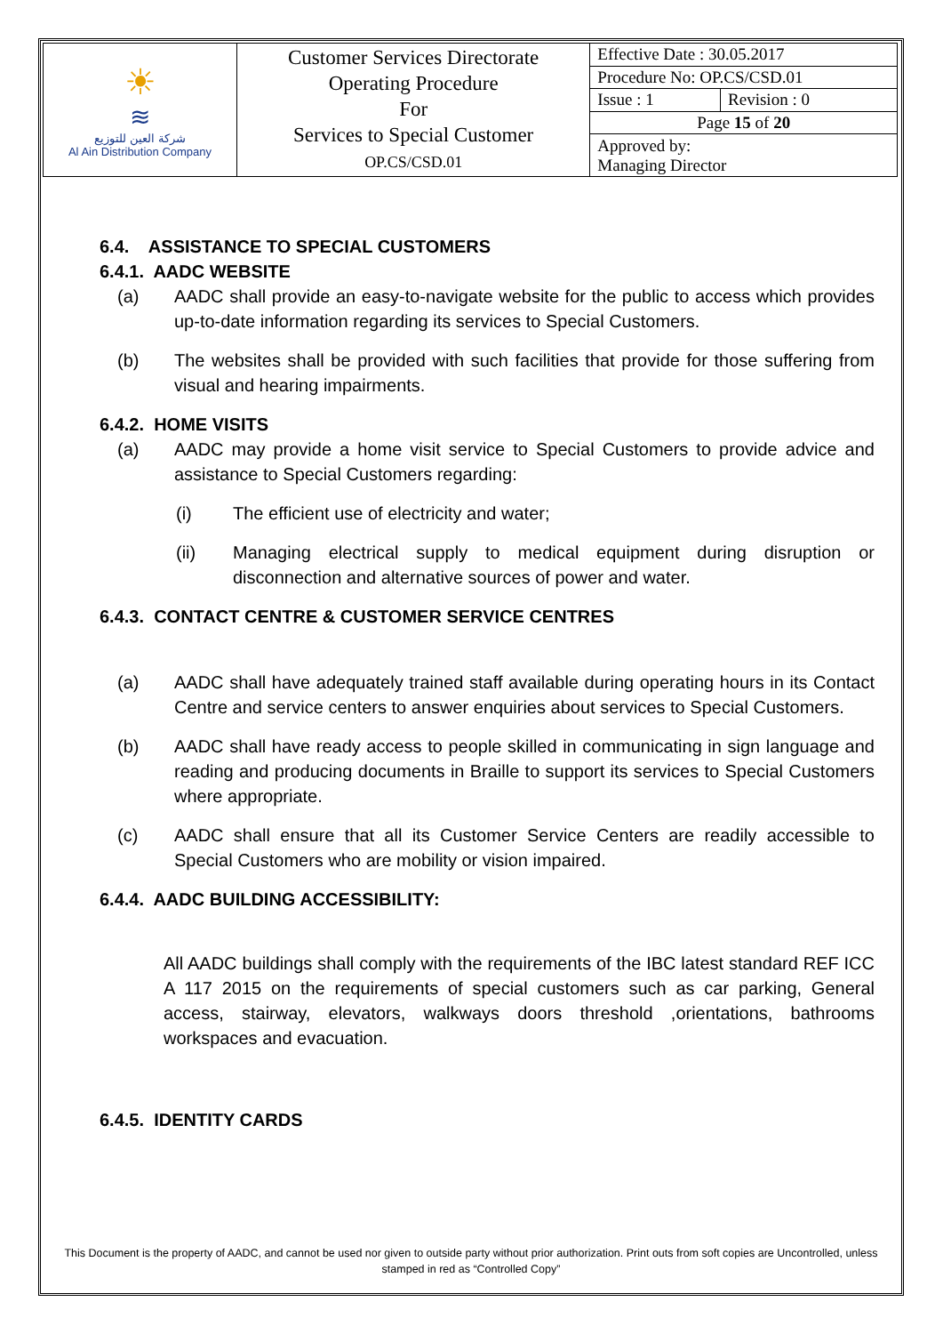| ☀ ≋ شركة العين للتوزيع Al Ain Distribution Company | Customer Services Directorate Operating Procedure For Services to Special Customer OP.CS/CSD.01 | Effective Date : 30.05.2017 | |
| | | Procedure No: OP.CS/CSD.01 | |
| | | Issue : 1 | Revision : 0 |
| | | Page 15 of 20 | |
| | | Approved by: Managing Director | |
6.4. ASSISTANCE TO SPECIAL CUSTOMERS
6.4.1. AADC WEBSITE
(a) AADC shall provide an easy-to-navigate website for the public to access which provides up-to-date information regarding its services to Special Customers.
(b) The websites shall be provided with such facilities that provide for those suffering from visual and hearing impairments.
6.4.2. HOME VISITS
(a) AADC may provide a home visit service to Special Customers to provide advice and assistance to Special Customers regarding:
(i) The efficient use of electricity and water;
(ii) Managing electrical supply to medical equipment during disruption or disconnection and alternative sources of power and water.
6.4.3. CONTACT CENTRE & CUSTOMER SERVICE CENTRES
(a) AADC shall have adequately trained staff available during operating hours in its Contact Centre and service centers to answer enquiries about services to Special Customers.
(b) AADC shall have ready access to people skilled in communicating in sign language and reading and producing documents in Braille to support its services to Special Customers where appropriate.
(c) AADC shall ensure that all its Customer Service Centers are readily accessible to Special Customers who are mobility or vision impaired.
6.4.4. AADC BUILDING ACCESSIBILITY:
All AADC buildings shall comply with the requirements of the IBC latest standard REF ICC A 117 2015 on the requirements of special customers such as car parking, General access, stairway, elevators, walkways doors threshold ,orientations, bathrooms workspaces and evacuation.
6.4.5. IDENTITY CARDS
This Document is the property of AADC, and cannot be used nor given to outside party without prior authorization. Print outs from soft copies are Uncontrolled, unless stamped in red as “Controlled Copy”